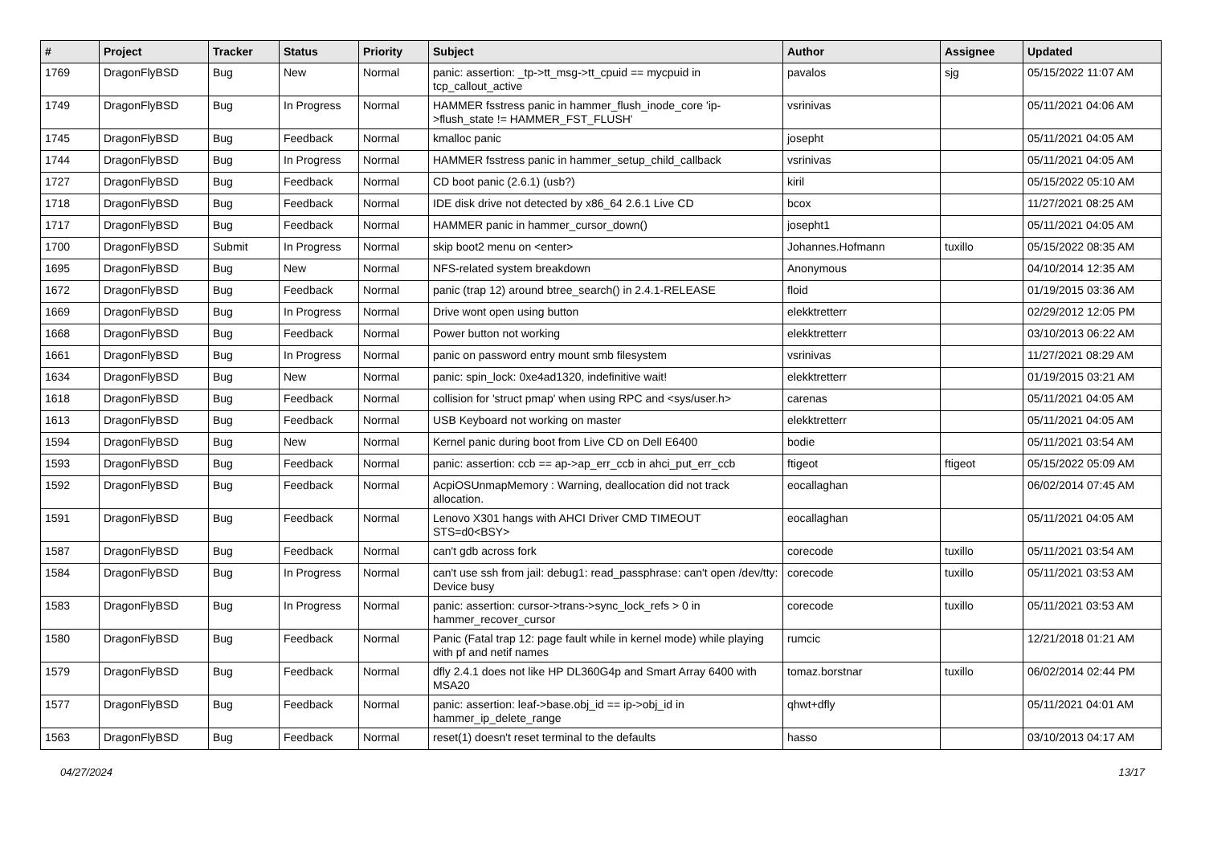| # | Project | Tracker | Status | Priority | Subject | Author | Assignee | Updated |
| --- | --- | --- | --- | --- | --- | --- | --- | --- |
| 1769 | DragonFlyBSD | Bug | New | Normal | panic: assertion: _tp->tt_msg->tt_cpuid == mycpuid in tcp_callout_active | pavalos | sjg | 05/15/2022 11:07 AM |
| 1749 | DragonFlyBSD | Bug | In Progress | Normal | HAMMER fsstress panic in hammer_flush_inode_core 'ip->flush_state != HAMMER_FST_FLUSH' | vsrinivas | | 05/11/2021 04:06 AM |
| 1745 | DragonFlyBSD | Bug | Feedback | Normal | kmalloc panic | josepht | | 05/11/2021 04:05 AM |
| 1744 | DragonFlyBSD | Bug | In Progress | Normal | HAMMER fsstress panic in hammer_setup_child_callback | vsrinivas | | 05/11/2021 04:05 AM |
| 1727 | DragonFlyBSD | Bug | Feedback | Normal | CD boot panic (2.6.1) (usb?) | kiril | | 05/15/2022 05:10 AM |
| 1718 | DragonFlyBSD | Bug | Feedback | Normal | IDE disk drive not detected by x86_64 2.6.1 Live CD | bcox | | 11/27/2021 08:25 AM |
| 1717 | DragonFlyBSD | Bug | Feedback | Normal | HAMMER panic in hammer_cursor_down() | josepht1 | | 05/11/2021 04:05 AM |
| 1700 | DragonFlyBSD | Submit | In Progress | Normal | skip boot2 menu on <enter> | Johannes.Hofmann | tuxillo | 05/15/2022 08:35 AM |
| 1695 | DragonFlyBSD | Bug | New | Normal | NFS-related system breakdown | Anonymous | | 04/10/2014 12:35 AM |
| 1672 | DragonFlyBSD | Bug | Feedback | Normal | panic (trap 12) around btree_search() in 2.4.1-RELEASE | floid | | 01/19/2015 03:36 AM |
| 1669 | DragonFlyBSD | Bug | In Progress | Normal | Drive wont open using button | elekktretterr | | 02/29/2012 12:05 PM |
| 1668 | DragonFlyBSD | Bug | Feedback | Normal | Power button not working | elekktretterr | | 03/10/2013 06:22 AM |
| 1661 | DragonFlyBSD | Bug | In Progress | Normal | panic on password entry mount smb filesystem | vsrinivas | | 11/27/2021 08:29 AM |
| 1634 | DragonFlyBSD | Bug | New | Normal | panic: spin_lock: 0xe4ad1320, indefinitive wait! | elekktretterr | | 01/19/2015 03:21 AM |
| 1618 | DragonFlyBSD | Bug | Feedback | Normal | collision for 'struct pmap' when using RPC and <sys/user.h> | carenas | | 05/11/2021 04:05 AM |
| 1613 | DragonFlyBSD | Bug | Feedback | Normal | USB Keyboard not working on master | elekktretterr | | 05/11/2021 04:05 AM |
| 1594 | DragonFlyBSD | Bug | New | Normal | Kernel panic during boot from Live CD on Dell E6400 | bodie | | 05/11/2021 03:54 AM |
| 1593 | DragonFlyBSD | Bug | Feedback | Normal | panic: assertion: ccb == ap->ap_err_ccb in ahci_put_err_ccb | ftigeot | ftigeot | 05/15/2022 05:09 AM |
| 1592 | DragonFlyBSD | Bug | Feedback | Normal | AcpiOSUnmapMemory : Warning, deallocation did not track allocation. | eocallaghan | | 06/02/2014 07:45 AM |
| 1591 | DragonFlyBSD | Bug | Feedback | Normal | Lenovo X301 hangs with AHCI Driver CMD TIMEOUT STS=d0<BSY> | eocallaghan | | 05/11/2021 04:05 AM |
| 1587 | DragonFlyBSD | Bug | Feedback | Normal | can't gdb across fork | corecode | tuxillo | 05/11/2021 03:54 AM |
| 1584 | DragonFlyBSD | Bug | In Progress | Normal | can't use ssh from jail: debug1: read_passphrase: can't open /dev/tty: Device busy | corecode | tuxillo | 05/11/2021 03:53 AM |
| 1583 | DragonFlyBSD | Bug | In Progress | Normal | panic: assertion: cursor->trans->sync_lock_refs > 0 in hammer_recover_cursor | corecode | tuxillo | 05/11/2021 03:53 AM |
| 1580 | DragonFlyBSD | Bug | Feedback | Normal | Panic (Fatal trap 12: page fault while in kernel mode) while playing with pf and netif names | rumcic | | 12/21/2018 01:21 AM |
| 1579 | DragonFlyBSD | Bug | Feedback | Normal | dfly 2.4.1 does not like HP DL360G4p and Smart Array 6400 with MSA20 | tomaz.borstnar | tuxillo | 06/02/2014 02:44 PM |
| 1577 | DragonFlyBSD | Bug | Feedback | Normal | panic: assertion: leaf->base.obj_id == ip->obj_id in hammer_ip_delete_range | qhwt+dfly | | 05/11/2021 04:01 AM |
| 1563 | DragonFlyBSD | Bug | Feedback | Normal | reset(1) doesn't reset terminal to the defaults | hasso | | 03/10/2013 04:17 AM |
04/27/2024 13/17